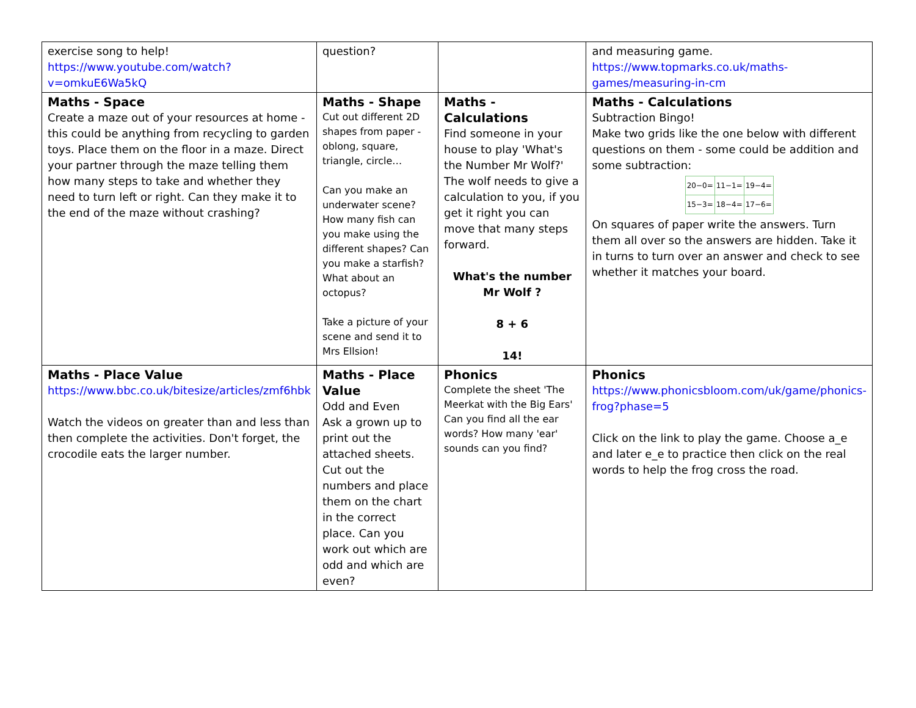| exercise song to help! https://www.youtube.com/watch?v=omkuE6Wa5kQ | question? | | and measuring game. https://www.topmarks.co.uk/maths-games/measuring-in-cm |
| Maths - Space Create a maze out of your resources at home - this could be anything from recycling to garden toys. Place them on the floor in a maze. Direct your partner through the maze telling them how many steps to take and whether they need to turn left or right. Can they make it to the end of the maze without crashing? | Maths - Shape Cut out different 2D shapes from paper - oblong, square, triangle, circle… Can you make an underwater scene? How many fish can you make using the different shapes? Can you make a starfish? What about an octopus? Take a picture of your scene and send it to Mrs Ellsion! | Maths - Calculations Find someone in your house to play 'What's the Number Mr Wolf?' The wolf needs to give a calculation to you, if you get it right you can move that many steps forward. What's the number Mr Wolf ? 8 + 6 14! | Maths - Calculations Subtraction Bingo! Make two grids like the one below with different questions on them - some could be addition and some subtraction: / 20−0= / 11−1= / 19−4= / / 15−3= / 18−4= / 17−6= / On squares of paper write the answers. Turn them all over so the answers are hidden. Take it in turns to turn over an answer and check to see whether it matches your board. |
| Maths - Place Value https://www.bbc.co.uk/bitesize/articles/zmf6hbk Watch the videos on greater than and less than then complete the activities. Don't forget, the crocodile eats the larger number. | Maths - Place Value Odd and Even Ask a grown up to print out the attached sheets. Cut out the numbers and place them on the chart in the correct place. Can you work out which are odd and which are even? | Phonics Complete the sheet 'The Meerkat with the Big Ears' Can you find all the ear words? How many 'ear' sounds can you find? | Phonics https://www.phonicsbloom.com/uk/game/phonics-frog?phase=5 Click on the link to play the game. Choose a_e and later e_e to practice then click on the real words to help the frog cross the road. |